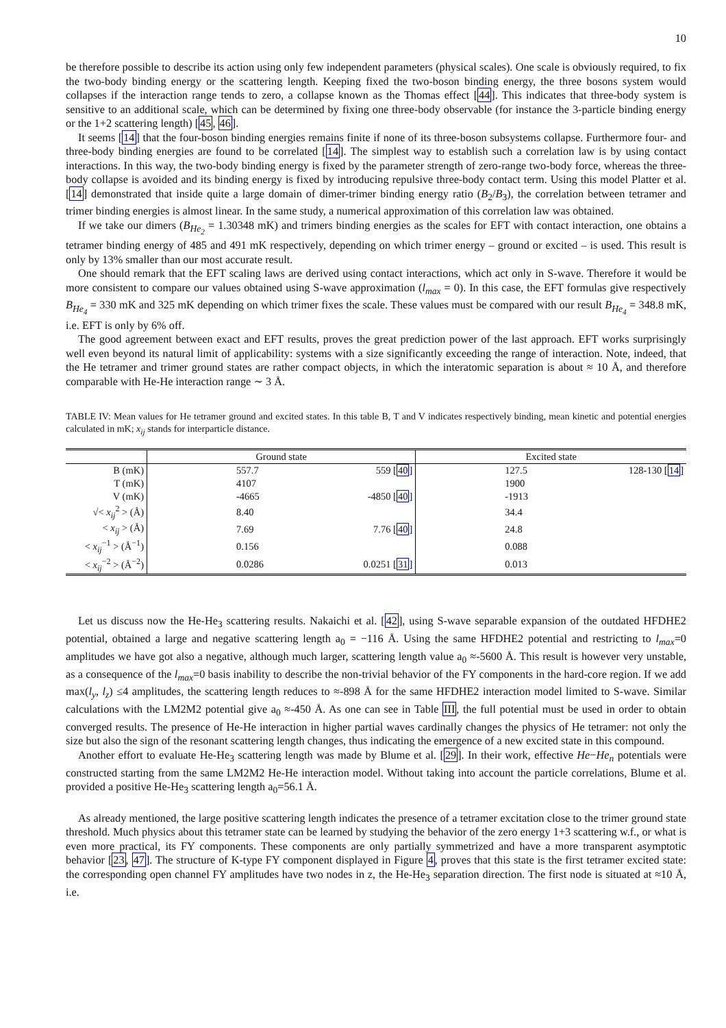10
be therefore possible to describe its action using only few independent parameters (physical scales). One scale is obviously required, to fix the two-body binding energy or the scattering length. Keeping fixed the two-boson binding energy, the three bosons system would collapses if the interaction range tends to zero, a collapse known as the Thomas effect [44]. This indicates that three-body system is sensitive to an additional scale, which can be determined by fixing one three-body observable (for instance the 3-particle binding energy or the 1+2 scattering length) [45, 46].
It seems [14] that the four-boson binding energies remains finite if none of its three-boson subsystems collapse. Furthermore four- and three-body binding energies are found to be correlated [14]. The simplest way to establish such a correlation law is by using contact interactions. In this way, the two-body binding energy is fixed by the parameter strength of zero-range two-body force, whereas the three-body collapse is avoided and its binding energy is fixed by introducing repulsive three-body contact term. Using this model Platter et al. [14] demonstrated that inside quite a large domain of dimer-trimer binding energy ratio (B<sub>2</sub>/B<sub>3</sub>), the correlation between tetramer and trimer binding energies is almost linear. In the same study, a numerical approximation of this correlation law was obtained.
If we take our dimers (B<sub>He<sub>2</sub></sub> = 1.30348 mK) and trimers binding energies as the scales for EFT with contact interaction, one obtains a tetramer binding energy of 485 and 491 mK respectively, depending on which trimer energy – ground or excited – is used. This result is only by 13% smaller than our most accurate result.
One should remark that the EFT scaling laws are derived using contact interactions, which act only in S-wave. Therefore it would be more consistent to compare our values obtained using S-wave approximation (l<sub>max</sub> = 0). In this case, the EFT formulas give respectively B<sub>He<sub>4</sub></sub> = 330 mK and 325 mK depending on which trimer fixes the scale. These values must be compared with our result B<sub>He<sub>4</sub></sub> = 348.8 mK, i.e. EFT is only by 6% off.
The good agreement between exact and EFT results, proves the great prediction power of the last approach. EFT works surprisingly well even beyond its natural limit of applicability: systems with a size significantly exceeding the range of interaction. Note, indeed, that the He tetramer and trimer ground states are rather compact objects, in which the interatomic separation is about ≈ 10 Å, and therefore comparable with He-He interaction range ∼ 3 Å.
TABLE IV: Mean values for He tetramer ground and excited states. In this table B, T and V indicates respectively binding, mean kinetic and potential energies calculated in mK; x<sub>ij</sub> stands for interparticle distance.
| | Ground state | | Excited state | |
| --- | --- | --- | --- | --- |
| B (mK) | 557.7 | 559 [ 40 ] | 127.5 | 128-130 [ 14 ] |
| T (mK) | 4107 | | 1900 | |
| V (mK) | -4665 | -4850 [ 40 ] | -1913 | |
| √< x<sub>ij</sub><sup>2</sup> > (Å) | 8.40 | | 34.4 | |
| < x<sub>ij</sub> > (Å) | 7.69 | 7.76 [ 40 ] | 24.8 | |
| < x<sub>ij</sub><sup>−1</sup> > (Å<sup>−1</sup>) | 0.156 | | 0.088 | |
| < x<sub>ij</sub><sup>−2</sup> > (Å<sup>−2</sup>) | 0.0286 | 0.0251 [ 31 ] | 0.013 | |
Let us discuss now the He-He<sub>3</sub> scattering results. Nakaichi et al. [42], using S-wave separable expansion of the outdated HFDHE2 potential, obtained a large and negative scattering length a<sub>0</sub> = −116 Å. Using the same HFDHE2 potential and restricting to l<sub>max</sub>=0 amplitudes we have got also a negative, although much larger, scattering length value a<sub>0</sub> ≈-5600 Å. This result is however very unstable, as a consequence of the l<sub>max</sub>=0 basis inability to describe the non-trivial behavior of the FY components in the hard-core region. If we add max(l<sub>y</sub>, l<sub>z</sub>) ≤4 amplitudes, the scattering length reduces to ≈-898 Å for the same HFDHE2 interaction model limited to S-wave. Similar calculations with the LM2M2 potential give a<sub>0</sub> ≈-450 Å. As one can see in Table III, the full potential must be used in order to obtain converged results. The presence of He-He interaction in higher partial waves cardinally changes the physics of He tetramer: not only the size but also the sign of the resonant scattering length changes, thus indicating the emergence of a new excited state in this compound.
Another effort to evaluate He-He<sub>3</sub> scattering length was made by Blume et al. [29]. In their work, effective He−He<sub>n</sub> potentials were constructed starting from the same LM2M2 He-He interaction model. Without taking into account the particle correlations, Blume et al. provided a positive He-He<sub>3</sub> scattering length a<sub>0</sub>=56.1 Å.
As already mentioned, the large positive scattering length indicates the presence of a tetramer excitation close to the trimer ground state threshold. Much physics about this tetramer state can be learned by studying the behavior of the zero energy 1+3 scattering w.f., or what is even more practical, its FY components. These components are only partially symmetrized and have a more transparent asymptotic behavior [23, 47]. The structure of K-type FY component displayed in Figure 4, proves that this state is the first tetramer excited state: the corresponding open channel FY amplitudes have two nodes in z, the He-He<sub>3</sub> separation direction. The first node is situated at ≈10 Å, i.e.